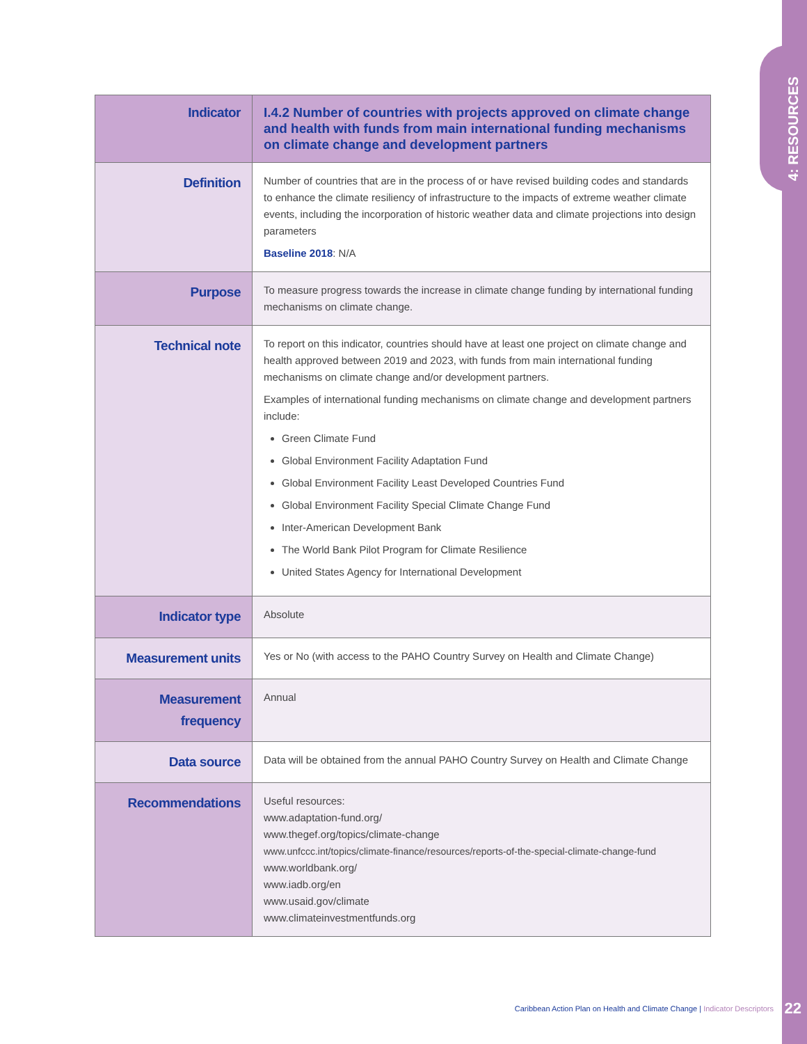4: RESOURCES
| Indicator | I.4.2 Number of countries with projects approved on climate change and health with funds from main international funding mechanisms on climate change and development partners |
| Definition | Number of countries that are in the process of or have revised building codes and standards to enhance the climate resiliency of infrastructure to the impacts of extreme weather climate events, including the incorporation of historic weather data and climate projections into design parameters Baseline 2018 : N/A |
| Purpose | To measure progress towards the increase in climate change funding by international funding mechanisms on climate change. |
| Technical note | To report on this indicator, countries should have at least one project on climate change and health approved between 2019 and 2023, with funds from main international funding mechanisms on climate change and/or development partners. Examples of international funding mechanisms on climate change and development partners include: Green Climate Fund Global Environment Facility Adaptation Fund Global Environment Facility Least Developed Countries Fund Global Environment Facility Special Climate Change Fund Inter-American Development Bank The World Bank Pilot Program for Climate Resilience United States Agency for International Development |
| Indicator type | Absolute |
| Measurement units | Yes or No (with access to the PAHO Country Survey on Health and Climate Change) |
| Measurement frequency | Annual |
| Data source | Data will be obtained from the annual PAHO Country Survey on Health and Climate Change |
| Recommendations | Useful resources: www.adaptation-fund.org/ www.thegef.org/topics/climate-change www.unfccc.int/topics/climate-finance/resources/reports-of-the-special-climate-change-fund www.worldbank.org/ www.iadb.org/en www.usaid.gov/climate www.climateinvestmentfunds.org |
Caribbean Action Plan on Health and Climate Change | Indicator Descriptors
22